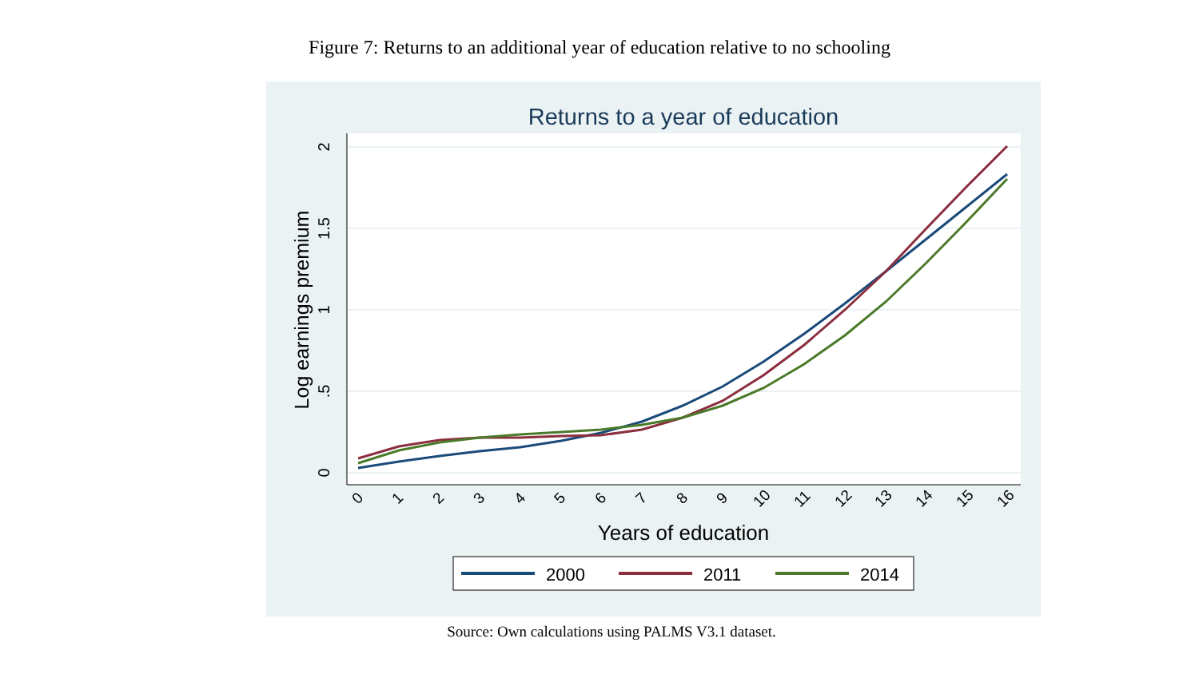Figure 7: Returns to an additional year of education relative to no schooling
Returns to a year of education
0
.5
1
1.5
2
Log earnings premium
0
1
2
3
4
5
6
7
8
9
10
11
12
13
14
15
16
Years of education
2000
2011
2014
Source: Own calculations using PALMS V3.1 dataset.